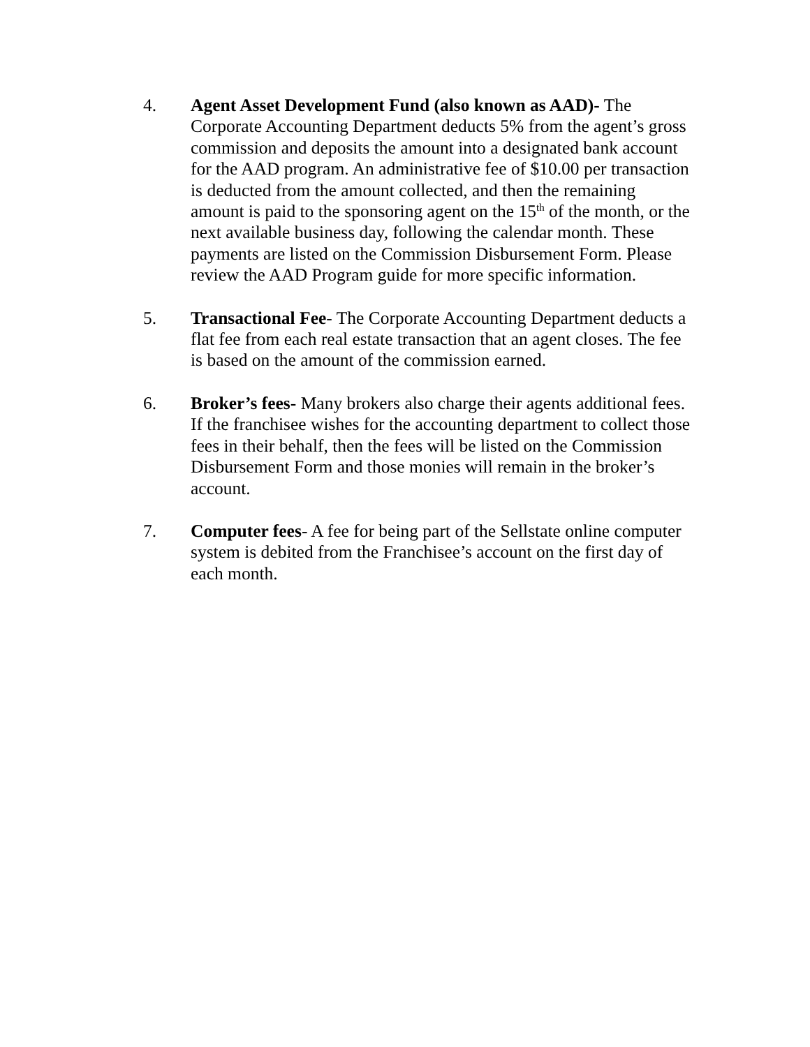4. Agent Asset Development Fund (also known as AAD)- The Corporate Accounting Department deducts 5% from the agent’s gross commission and deposits the amount into a designated bank account for the AAD program. An administrative fee of $10.00 per transaction is deducted from the amount collected, and then the remaining amount is paid to the sponsoring agent on the 15<sup>th</sup> of the month, or the next available business day, following the calendar month. These payments are listed on the Commission Disbursement Form. Please review the AAD Program guide for more specific information.
5. Transactional Fee- The Corporate Accounting Department deducts a flat fee from each real estate transaction that an agent closes. The fee is based on the amount of the commission earned.
6. Broker’s fees- Many brokers also charge their agents additional fees. If the franchisee wishes for the accounting department to collect those fees in their behalf, then the fees will be listed on the Commission Disbursement Form and those monies will remain in the broker’s account.
7. Computer fees- A fee for being part of the Sellstate online computer system is debited from the Franchisee’s account on the first day of each month.